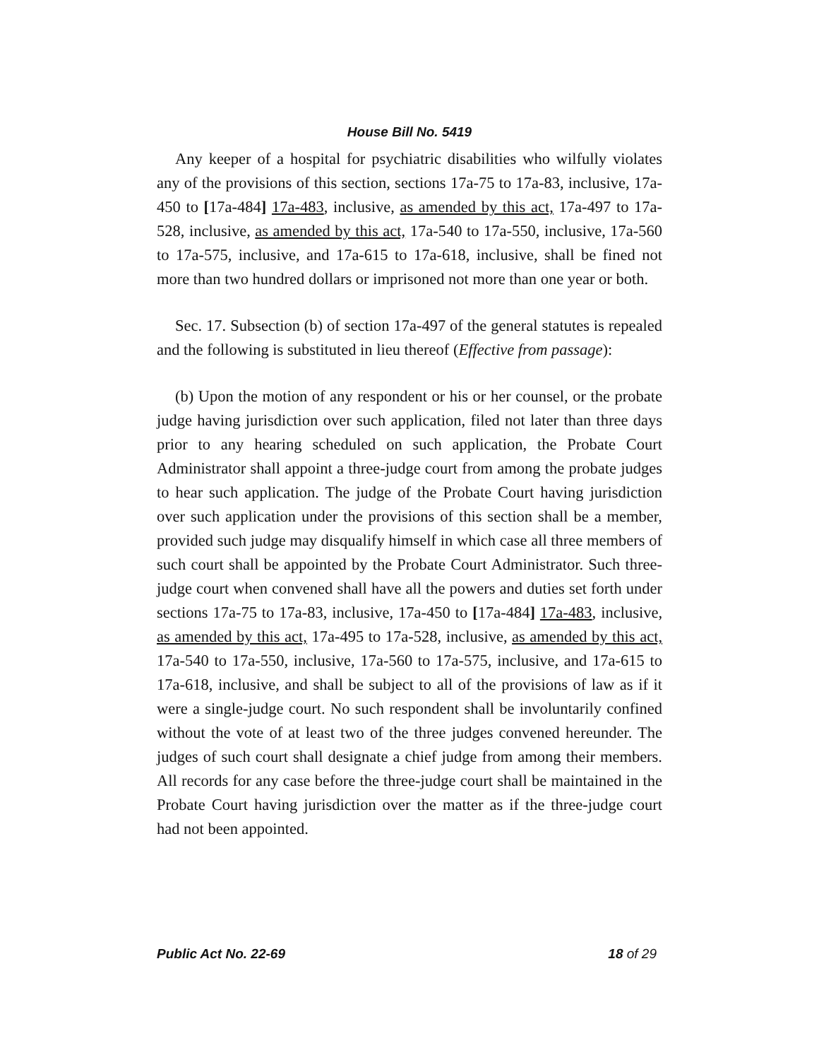House Bill No. 5419
Any keeper of a hospital for psychiatric disabilities who wilfully violates any of the provisions of this section, sections 17a-75 to 17a-83, inclusive, 17a-450 to [17a-484] 17a-483, inclusive, as amended by this act, 17a-497 to 17a-528, inclusive, as amended by this act, 17a-540 to 17a-550, inclusive, 17a-560 to 17a-575, inclusive, and 17a-615 to 17a-618, inclusive, shall be fined not more than two hundred dollars or imprisoned not more than one year or both.
Sec. 17. Subsection (b) of section 17a-497 of the general statutes is repealed and the following is substituted in lieu thereof (Effective from passage):
(b) Upon the motion of any respondent or his or her counsel, or the probate judge having jurisdiction over such application, filed not later than three days prior to any hearing scheduled on such application, the Probate Court Administrator shall appoint a three-judge court from among the probate judges to hear such application. The judge of the Probate Court having jurisdiction over such application under the provisions of this section shall be a member, provided such judge may disqualify himself in which case all three members of such court shall be appointed by the Probate Court Administrator. Such three-judge court when convened shall have all the powers and duties set forth under sections 17a-75 to 17a-83, inclusive, 17a-450 to [17a-484] 17a-483, inclusive, as amended by this act, 17a-495 to 17a-528, inclusive, as amended by this act, 17a-540 to 17a-550, inclusive, 17a-560 to 17a-575, inclusive, and 17a-615 to 17a-618, inclusive, and shall be subject to all of the provisions of law as if it were a single-judge court. No such respondent shall be involuntarily confined without the vote of at least two of the three judges convened hereunder. The judges of such court shall designate a chief judge from among their members. All records for any case before the three-judge court shall be maintained in the Probate Court having jurisdiction over the matter as if the three-judge court had not been appointed.
Public Act No. 22-69 18 of 29